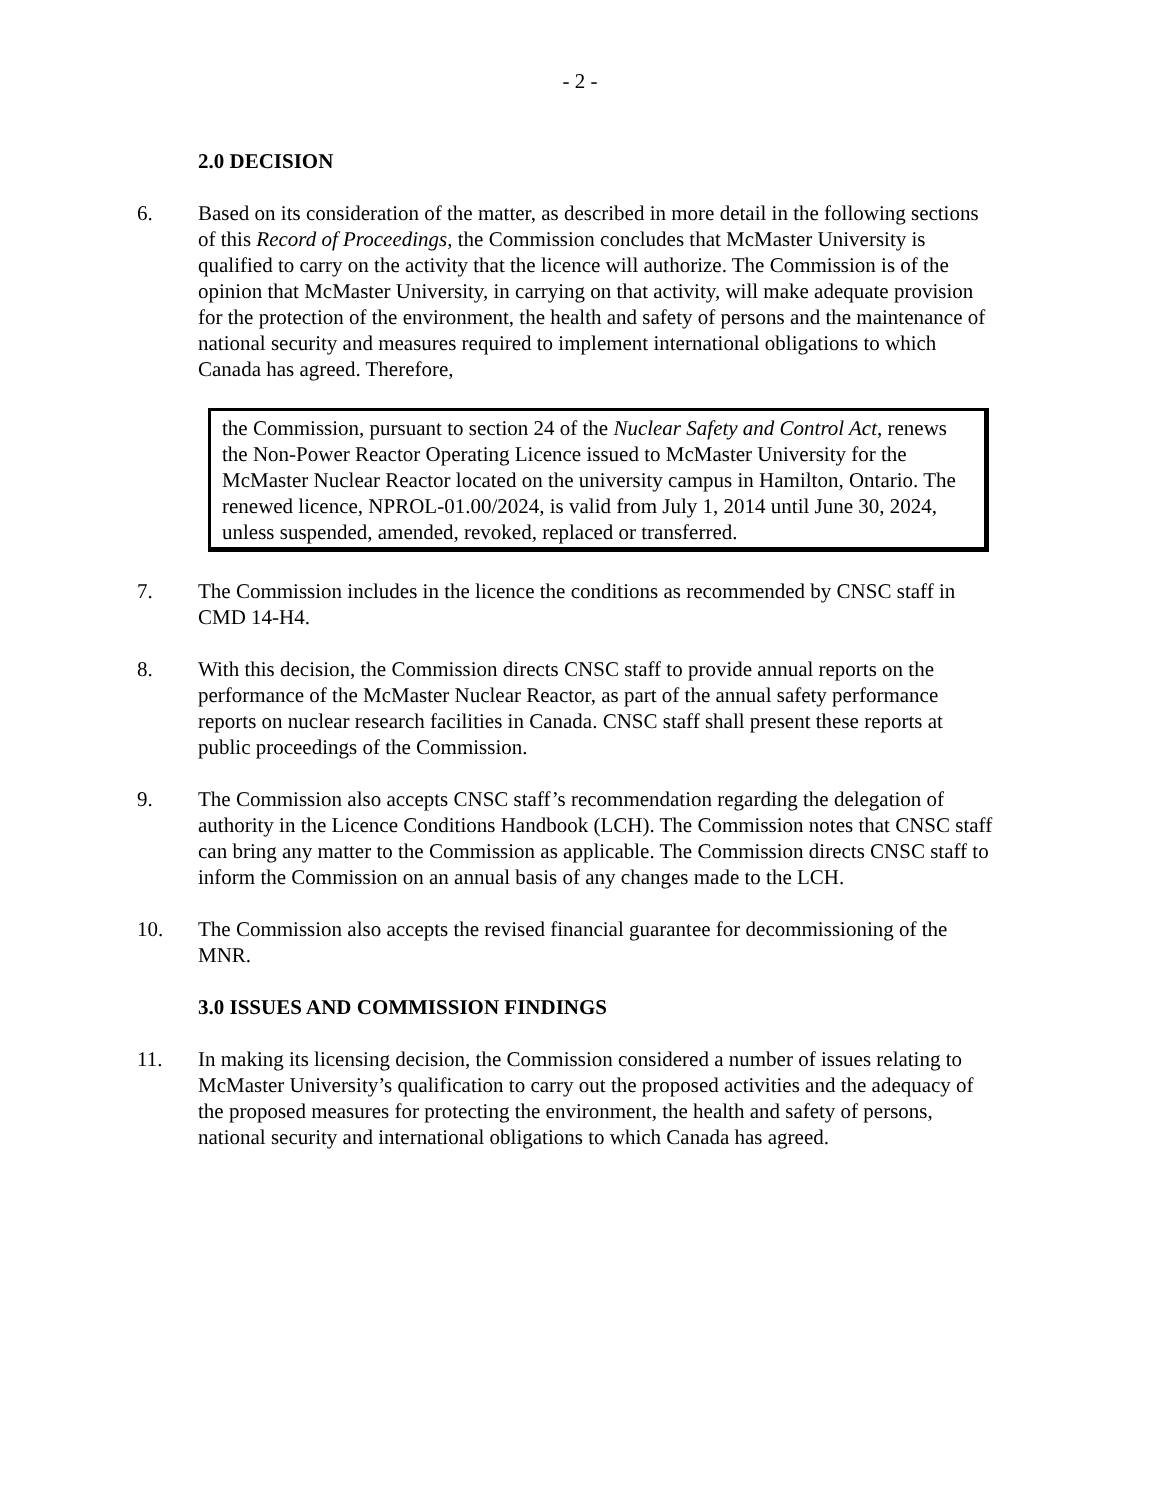- 2 -
2.0 DECISION
6. Based on its consideration of the matter, as described in more detail in the following sections of this Record of Proceedings, the Commission concludes that McMaster University is qualified to carry on the activity that the licence will authorize. The Commission is of the opinion that McMaster University, in carrying on that activity, will make adequate provision for the protection of the environment, the health and safety of persons and the maintenance of national security and measures required to implement international obligations to which Canada has agreed. Therefore,
the Commission, pursuant to section 24 of the Nuclear Safety and Control Act, renews the Non-Power Reactor Operating Licence issued to McMaster University for the McMaster Nuclear Reactor located on the university campus in Hamilton, Ontario. The renewed licence, NPROL-01.00/2024, is valid from July 1, 2014 until June 30, 2024, unless suspended, amended, revoked, replaced or transferred.
7. The Commission includes in the licence the conditions as recommended by CNSC staff in CMD 14-H4.
8. With this decision, the Commission directs CNSC staff to provide annual reports on the performance of the McMaster Nuclear Reactor, as part of the annual safety performance reports on nuclear research facilities in Canada. CNSC staff shall present these reports at public proceedings of the Commission.
9. The Commission also accepts CNSC staff’s recommendation regarding the delegation of authority in the Licence Conditions Handbook (LCH). The Commission notes that CNSC staff can bring any matter to the Commission as applicable. The Commission directs CNSC staff to inform the Commission on an annual basis of any changes made to the LCH.
10. The Commission also accepts the revised financial guarantee for decommissioning of the MNR.
3.0 ISSUES AND COMMISSION FINDINGS
11. In making its licensing decision, the Commission considered a number of issues relating to McMaster University’s qualification to carry out the proposed activities and the adequacy of the proposed measures for protecting the environment, the health and safety of persons, national security and international obligations to which Canada has agreed.